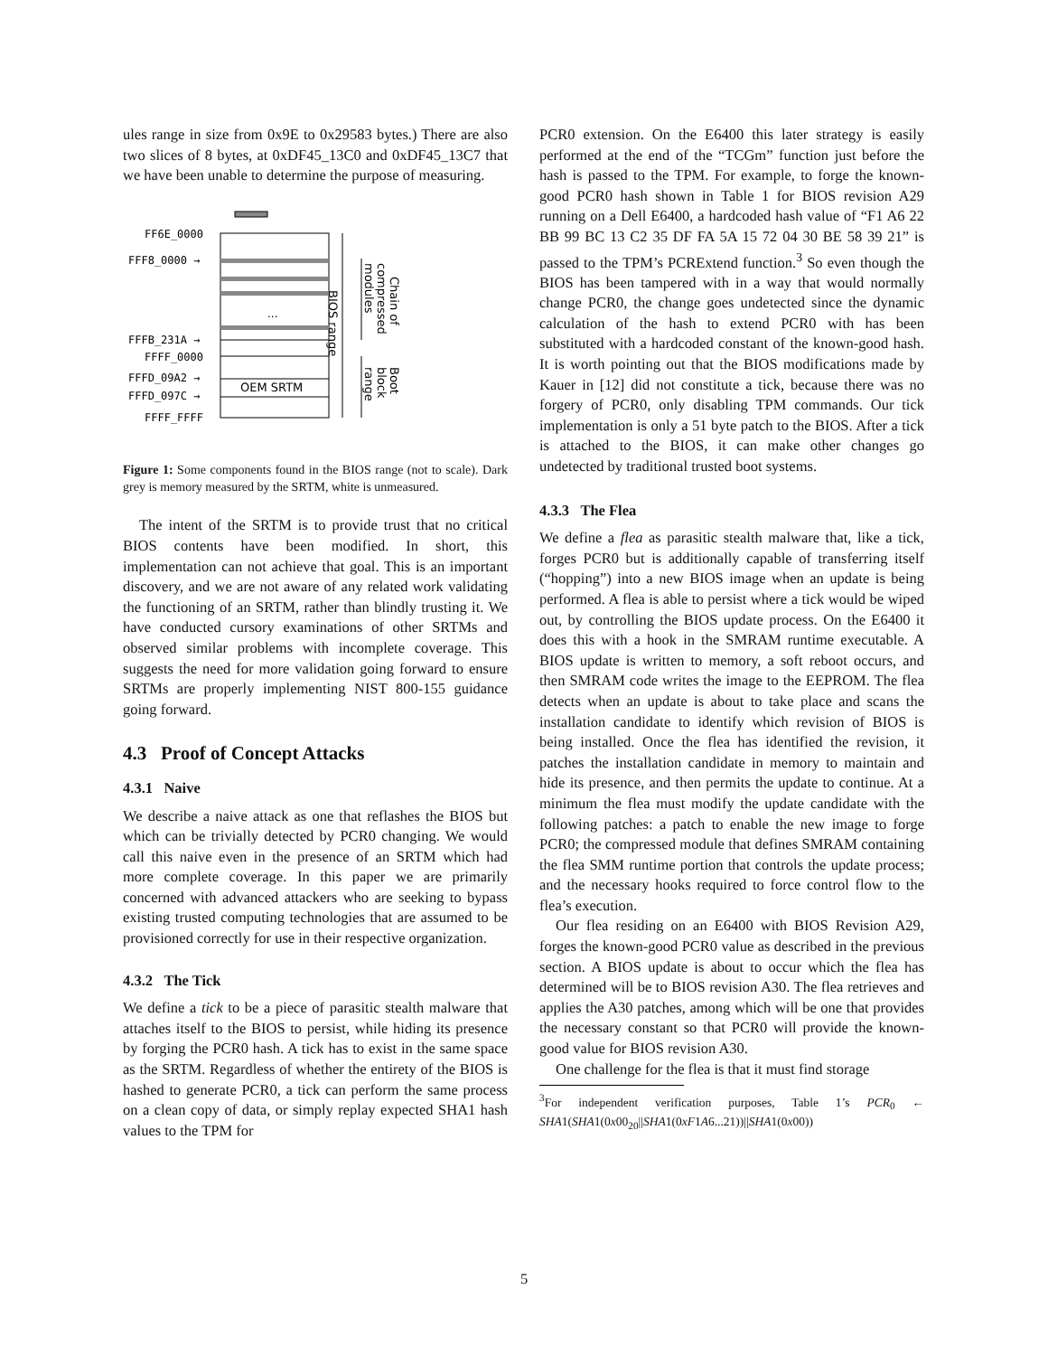ules range in size from 0x9E to 0x29583 bytes.) There are also two slices of 8 bytes, at 0xDF45_13C0 and 0xDF45_13C7 that we have been unable to determine the purpose of measuring.
...
OEM SRTM
FF6E_0000
FFF8_0000 →
FFFB_231A →
FFFF_0000
FFFD_09A2 →
FFFD_097C →
FFFF_FFFF
BIOS range
modules
compressed
Chain of
range
block
Boot
Figure 1: Some components found in the BIOS range (not to scale). Dark grey is memory measured by the SRTM, white is unmeasured.
The intent of the SRTM is to provide trust that no critical BIOS contents have been modified. In short, this implementation can not achieve that goal. This is an important discovery, and we are not aware of any related work validating the functioning of an SRTM, rather than blindly trusting it. We have conducted cursory examinations of other SRTMs and observed similar problems with incomplete coverage. This suggests the need for more validation going forward to ensure SRTMs are properly implementing NIST 800-155 guidance going forward.
4.3 Proof of Concept Attacks
4.3.1 Naive
We describe a naive attack as one that reflashes the BIOS but which can be trivially detected by PCR0 changing. We would call this naive even in the presence of an SRTM which had more complete coverage. In this paper we are primarily concerned with advanced attackers who are seeking to bypass existing trusted computing technologies that are assumed to be provisioned correctly for use in their respective organization.
4.3.2 The Tick
We define a tick to be a piece of parasitic stealth malware that attaches itself to the BIOS to persist, while hiding its presence by forging the PCR0 hash. A tick has to exist in the same space as the SRTM. Regardless of whether the entirety of the BIOS is hashed to generate PCR0, a tick can perform the same process on a clean copy of data, or simply replay expected SHA1 hash values to the TPM for
PCR0 extension. On the E6400 this later strategy is easily performed at the end of the “TCGm” function just before the hash is passed to the TPM. For example, to forge the known-good PCR0 hash shown in Table 1 for BIOS revision A29 running on a Dell E6400, a hardcoded hash value of “F1 A6 22 BB 99 BC 13 C2 35 DF FA 5A 15 72 04 30 BE 58 39 21” is passed to the TPM’s PCRExtend function.<sup>3</sup> So even though the BIOS has been tampered with in a way that would normally change PCR0, the change goes undetected since the dynamic calculation of the hash to extend PCR0 with has been substituted with a hardcoded constant of the known-good hash. It is worth pointing out that the BIOS modifications made by Kauer in [12] did not constitute a tick, because there was no forgery of PCR0, only disabling TPM commands. Our tick implementation is only a 51 byte patch to the BIOS. After a tick is attached to the BIOS, it can make other changes go undetected by traditional trusted boot systems.
4.3.3 The Flea
We define a flea as parasitic stealth malware that, like a tick, forges PCR0 but is additionally capable of transferring itself (“hopping”) into a new BIOS image when an update is being performed. A flea is able to persist where a tick would be wiped out, by controlling the BIOS update process. On the E6400 it does this with a hook in the SMRAM runtime executable. A BIOS update is written to memory, a soft reboot occurs, and then SMRAM code writes the image to the EEPROM. The flea detects when an update is about to take place and scans the installation candidate to identify which revision of BIOS is being installed. Once the flea has identified the revision, it patches the installation candidate in memory to maintain and hide its presence, and then permits the update to continue. At a minimum the flea must modify the update candidate with the following patches: a patch to enable the new image to forge PCR0; the compressed module that defines SMRAM containing the flea SMM runtime portion that controls the update process; and the necessary hooks required to force control flow to the flea’s execution.
Our flea residing on an E6400 with BIOS Revision A29, forges the known-good PCR0 value as described in the previous section. A BIOS update is about to occur which the flea has determined will be to BIOS revision A30. The flea retrieves and applies the A30 patches, among which will be one that provides the necessary constant so that PCR0 will provide the known-good value for BIOS revision A30.
One challenge for the flea is that it must find storage
<sup>3</sup> For independent verification purposes, Table 1’s PCR<sub>0</sub> ← SHA1(SHA1(0x00<sub>20</sub>||SHA1(0xF1A6...21))||SHA1(0x00))
5